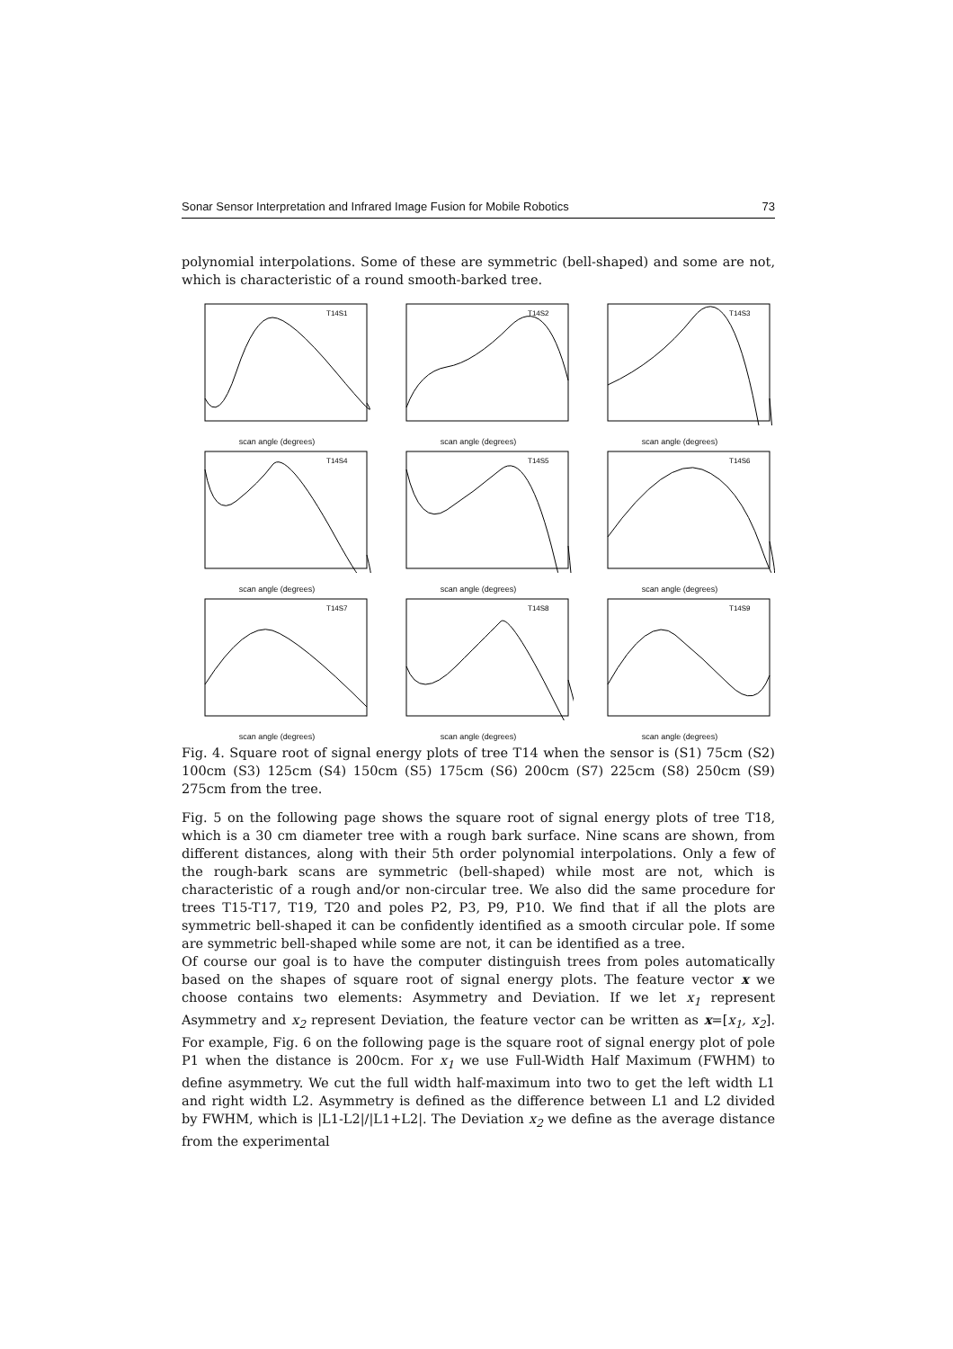Sonar Sensor Interpretation and Infrared Image Fusion for Mobile Robotics 73
polynomial interpolations. Some of these are symmetric (bell-shaped) and some are not, which is characteristic of a round smooth-barked tree.
T14S1
scan angle (degrees)
T14S2
scan angle (degrees)
T14S3
scan angle (degrees)
T14S4
scan angle (degrees)
T14S5
scan angle (degrees)
T14S6
scan angle (degrees)
T14S7
scan angle (degrees)
T14S8
scan angle (degrees)
T14S9
scan angle (degrees)
Fig. 4. Square root of signal energy plots of tree T14 when the sensor is (S1) 75cm (S2) 100cm (S3) 125cm (S4) 150cm (S5) 175cm (S6) 200cm (S7) 225cm (S8) 250cm (S9) 275cm from the tree.
Fig. 5 on the following page shows the square root of signal energy plots of tree T18, which is a 30 cm diameter tree with a rough bark surface. Nine scans are shown, from different distances, along with their 5th order polynomial interpolations. Only a few of the rough-bark scans are symmetric (bell-shaped) while most are not, which is characteristic of a rough and/or non-circular tree. We also did the same procedure for trees T15-T17, T19, T20 and poles P2, P3, P9, P10. We find that if all the plots are symmetric bell-shaped it can be confidently identified as a smooth circular pole. If some are symmetric bell-shaped while some are not, it can be identified as a tree.
Of course our goal is to have the computer distinguish trees from poles automatically based on the shapes of square root of signal energy plots. The feature vector x we choose contains two elements: Asymmetry and Deviation. If we let x<sub>1</sub> represent Asymmetry and x<sub>2</sub> represent Deviation, the feature vector can be written as x=[x<sub>1</sub>, x<sub>2</sub>]. For example, Fig. 6 on the following page is the square root of signal energy plot of pole P1 when the distance is 200cm. For x<sub>1</sub> we use Full-Width Half Maximum (FWHM) to define asymmetry. We cut the full width half-maximum into two to get the left width L1 and right width L2. Asymmetry is defined as the difference between L1 and L2 divided by FWHM, which is |L1-L2|/|L1+L2|. The Deviation x<sub>2</sub> we define as the average distance from the experimental